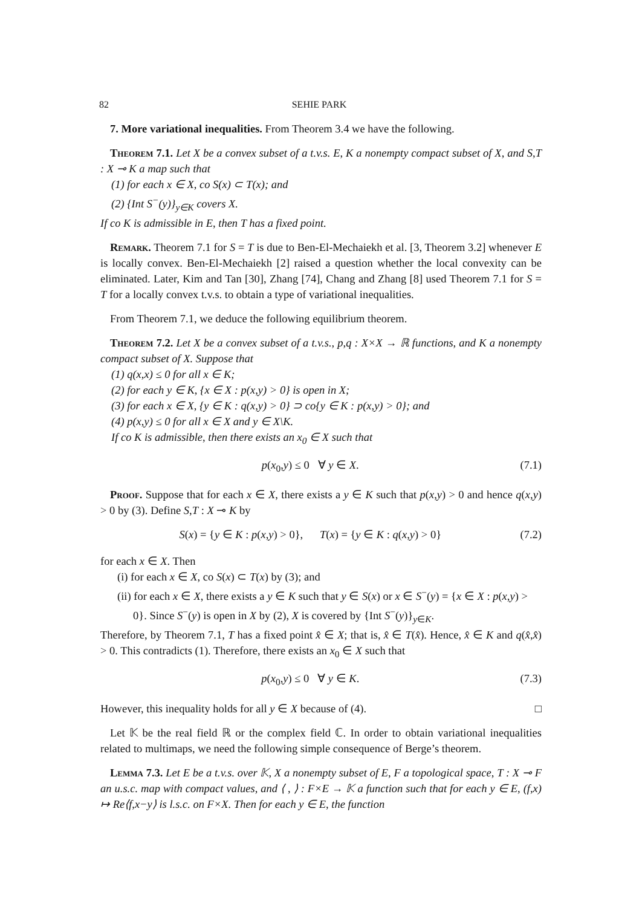82 SEHIE PARK
7. More variational inequalities. From Theorem 3.4 we have the following.
Theorem 7.1. Let X be a convex subset of a t.v.s. E, K a nonempty compact subset of X, and S,T : X ⊸ K a map such that
(1) for each x ∈ X, co S(x) ⊂ T(x); and
(2) {Int S<sup>−</sup>(y)}<sub>y∈K</sub> covers X.
If co K is admissible in E, then T has a fixed point.
Remark. Theorem 7.1 for S = T is due to Ben-El-Mechaiekh et al. [3, Theorem 3.2] whenever E is locally convex. Ben-El-Mechaiekh [2] raised a question whether the local convexity can be eliminated. Later, Kim and Tan [30], Zhang [74], Chang and Zhang [8] used Theorem 7.1 for S = T for a locally convex t.v.s. to obtain a type of variational inequalities.
From Theorem 7.1, we deduce the following equilibrium theorem.
Theorem 7.2. Let X be a convex subset of a t.v.s., p,q : X×X → ℝ functions, and K a nonempty compact subset of X. Suppose that
(1) q(x,x) ≤ 0 for all x ∈ K;
(2) for each y ∈ K, {x ∈ X : p(x,y) > 0} is open in X;
(3) for each x ∈ X, {y ∈ K : q(x,y) > 0} ⊃ co{y ∈ K : p(x,y) > 0}; and
(4) p(x,y) ≤ 0 for all x ∈ X and y ∈ X\K.
If co K is admissible, then there exists an x<sub>0</sub> ∈ X such that
p(x<sub>0</sub>,y) ≤ 0 ∀ y ∈ X. (7.1)
Proof. Suppose that for each x ∈ X, there exists a y ∈ K such that p(x,y) > 0 and hence q(x,y) > 0 by (3). Define S,T : X ⊸ K by
S(x) = {y ∈ K : p(x,y) > 0}, T(x) = {y ∈ K : q(x,y) > 0} (7.2)
for each x ∈ X. Then
(i) for each x ∈ X, co S(x) ⊂ T(x) by (3); and
(ii) for each x ∈ X, there exists a y ∈ K such that y ∈ S(x) or x ∈ S<sup>−</sup>(y) = {x ∈ X : p(x,y) > 0}. Since S<sup>−</sup>(y) is open in X by (2), X is covered by {Int S<sup>−</sup>(y)}<sub>y∈K</sub>.
Therefore, by Theorem 7.1, T has a fixed point x̂ ∈ X; that is, x̂ ∈ T(x̂). Hence, x̂ ∈ K and q(x̂,x̂) > 0. This contradicts (1). Therefore, there exists an x<sub>0</sub> ∈ X such that
p(x<sub>0</sub>,y) ≤ 0 ∀ y ∈ K. (7.3)
However, this inequality holds for all y ∈ X because of (4). □
Let 𝕂 be the real field ℝ or the complex field ℂ. In order to obtain variational inequalities related to multimaps, we need the following simple consequence of Berge’s theorem.
Lemma 7.3. Let E be a t.v.s. over 𝕂, X a nonempty subset of E, F a topological space, T : X ⊸ F an u.s.c. map with compact values, and ⟨ , ⟩ : F×E → 𝕂 a function such that for each y ∈ E, (f,x) ↦ Re⟨f,x−y⟩ is l.s.c. on F×X. Then for each y ∈ E, the function